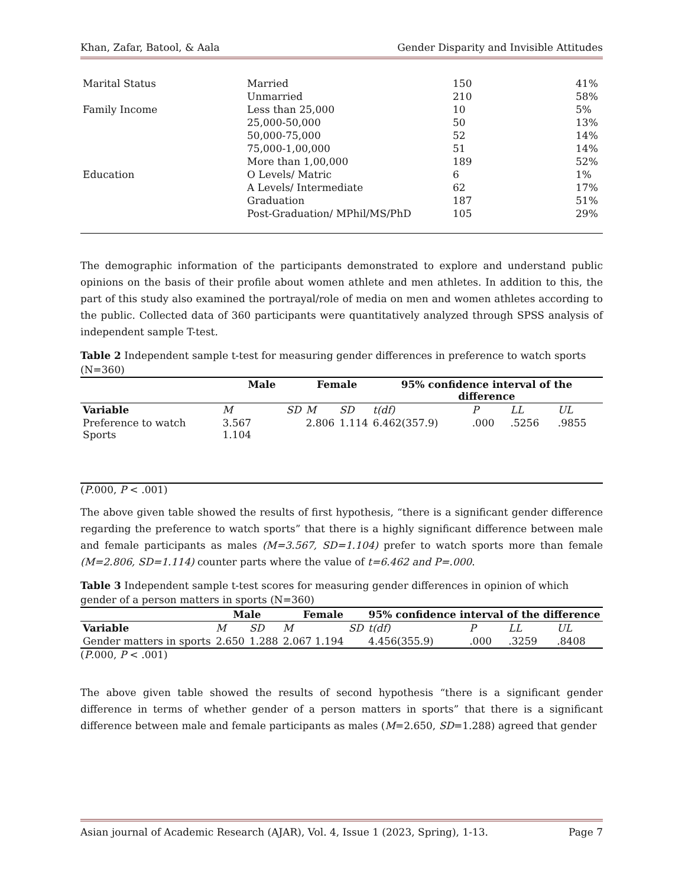Khan, Zafar, Batool, & Aala Gender Disparity and Invisible Attitudes
| Marital Status | Married | 150 | 41% |
| | Unmarried | 210 | 58% |
| Family Income | Less than 25,000 | 10 | 5% |
| | 25,000-50,000 | 50 | 13% |
| | 50,000-75,000 | 52 | 14% |
| | 75,000-1,00,000 | 51 | 14% |
| | More than 1,00,000 | 189 | 52% |
| Education | O Levels/ Matric | 6 | 1% |
| | A Levels/ Intermediate | 62 | 17% |
| | Graduation | 187 | 51% |
| | Post-Graduation/ MPhil/MS/PhD | 105 | 29% |
The demographic information of the participants demonstrated to explore and understand public opinions on the basis of their profile about women athlete and men athletes. In addition to this, the part of this study also examined the portrayal/role of media on men and women athletes according to the public. Collected data of 360 participants were quantitatively analyzed through SPSS analysis of independent sample T-test.
Table 2 Independent sample t-test for measuring gender differences in preference to watch sports (N=360)
| | Male | | Female | | 95% confidence interval of the difference | | | |
| --- | --- | --- | --- | --- | --- | --- | --- | --- |
| Variable | M | SD | M | SD | t(df) | P | LL | UL |
| Preference to watch Sports | 3.567 1.104 | | 2.806 | 1.114 | 6.462(357.9) | .000 | .5256 | .9855 |
(P.000, P < .001)
The above given table showed the results of first hypothesis, “there is a significant gender difference regarding the preference to watch sports” that there is a highly significant difference between male and female participants as males (M=3.567, SD=1.104) prefer to watch sports more than female (M=2.806, SD=1.114) counter parts where the value of t=6.462 and P=.000.
Table 3 Independent sample t-test scores for measuring gender differences in opinion of which gender of a person matters in sports (N=360)
| | Male | | Female | | 95% confidence interval of the difference | | | |
| --- | --- | --- | --- | --- | --- | --- | --- | --- |
| Variable | M | SD | M | SD | t(df) | P | LL | UL |
| Gender matters in sports | 2.650 | 1.288 | 2.067 1.194 | | 4.456(355.9) | .000 | .3259 | .8408 |
(P.000, P < .001)
The above given table showed the results of second hypothesis “there is a significant gender difference in terms of whether gender of a person matters in sports” that there is a significant difference between male and female participants as males (M=2.650, SD=1.288) agreed that gender
Asian journal of Academic Research (AJAR), Vol. 4, Issue 1 (2023, Spring), 1-13. Page 7